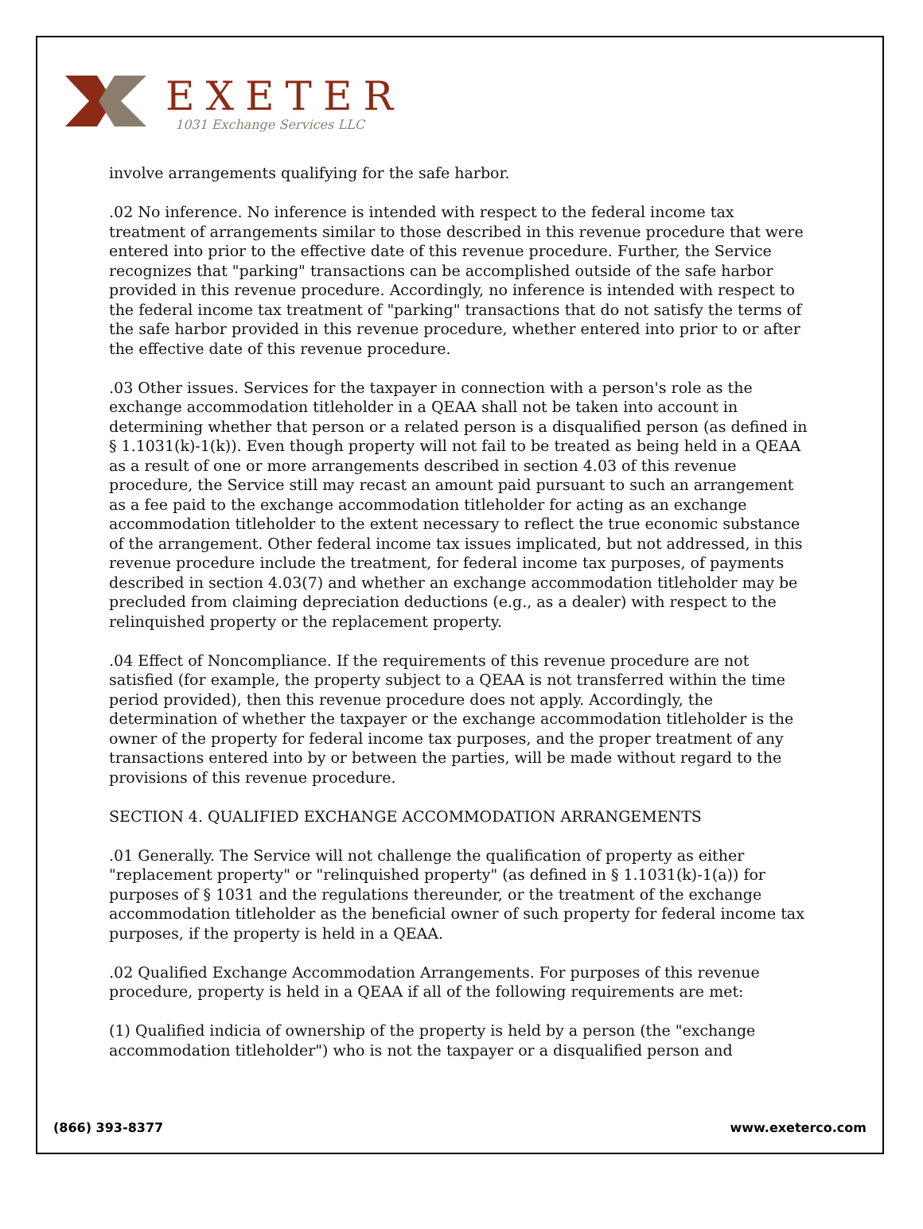EXETER
1031 Exchange Services LLC
involve arrangements qualifying for the safe harbor.
.02 No inference. No inference is intended with respect to the federal income tax treatment of arrangements similar to those described in this revenue procedure that were entered into prior to the effective date of this revenue procedure. Further, the Service recognizes that "parking" transactions can be accomplished outside of the safe harbor provided in this revenue procedure. Accordingly, no inference is intended with respect to the federal income tax treatment of "parking" transactions that do not satisfy the terms of the safe harbor provided in this revenue procedure, whether entered into prior to or after the effective date of this revenue procedure.
.03 Other issues. Services for the taxpayer in connection with a person's role as the exchange accommodation titleholder in a QEAA shall not be taken into account in determining whether that person or a related person is a disqualified person (as defined in § 1.1031(k)-1(k)). Even though property will not fail to be treated as being held in a QEAA as a result of one or more arrangements described in section 4.03 of this revenue procedure, the Service still may recast an amount paid pursuant to such an arrangement as a fee paid to the exchange accommodation titleholder for acting as an exchange accommodation titleholder to the extent necessary to reflect the true economic substance of the arrangement. Other federal income tax issues implicated, but not addressed, in this revenue procedure include the treatment, for federal income tax purposes, of payments described in section 4.03(7) and whether an exchange accommodation titleholder may be precluded from claiming depreciation deductions (e.g., as a dealer) with respect to the relinquished property or the replacement property.
.04 Effect of Noncompliance. If the requirements of this revenue procedure are not satisfied (for example, the property subject to a QEAA is not transferred within the time period provided), then this revenue procedure does not apply. Accordingly, the determination of whether the taxpayer or the exchange accommodation titleholder is the owner of the property for federal income tax purposes, and the proper treatment of any transactions entered into by or between the parties, will be made without regard to the provisions of this revenue procedure.
SECTION 4. QUALIFIED EXCHANGE ACCOMMODATION ARRANGEMENTS
.01 Generally. The Service will not challenge the qualification of property as either "replacement property" or "relinquished property" (as defined in § 1.1031(k)-1(a)) for purposes of § 1031 and the regulations thereunder, or the treatment of the exchange accommodation titleholder as the beneficial owner of such property for federal income tax purposes, if the property is held in a QEAA.
.02 Qualified Exchange Accommodation Arrangements. For purposes of this revenue procedure, property is held in a QEAA if all of the following requirements are met:
(1) Qualified indicia of ownership of the property is held by a person (the "exchange accommodation titleholder") who is not the taxpayer or a disqualified person and
(866) 393-8377 www.exeterco.com